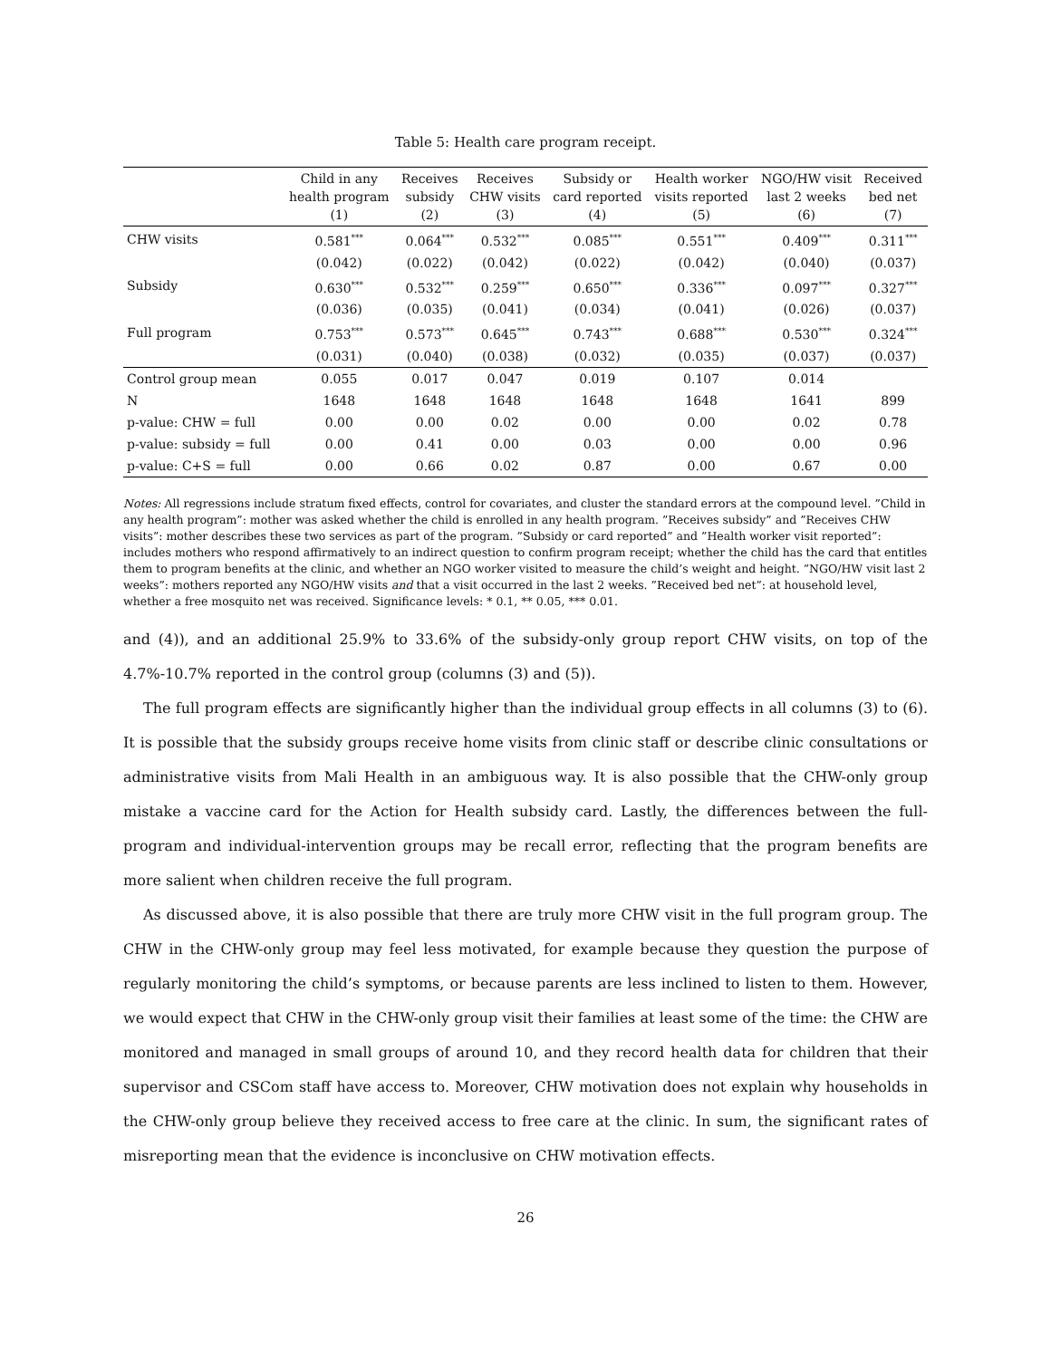Table 5: Health care program receipt.
| | Child in any health program (1) | Receives subsidy (2) | Receives CHW visits (3) | Subsidy or card reported (4) | Health worker visits reported (5) | NGO/HW visit last 2 weeks (6) | Received bed net (7) |
| --- | --- | --- | --- | --- | --- | --- | --- |
| CHW visits | 0.581<sup>***</sup> | 0.064<sup>***</sup> | 0.532<sup>***</sup> | 0.085<sup>***</sup> | 0.551<sup>***</sup> | 0.409<sup>***</sup> | 0.311<sup>***</sup> |
| | (0.042) | (0.022) | (0.042) | (0.022) | (0.042) | (0.040) | (0.037) |
| Subsidy | 0.630<sup>***</sup> | 0.532<sup>***</sup> | 0.259<sup>***</sup> | 0.650<sup>***</sup> | 0.336<sup>***</sup> | 0.097<sup>***</sup> | 0.327<sup>***</sup> |
| | (0.036) | (0.035) | (0.041) | (0.034) | (0.041) | (0.026) | (0.037) |
| Full program | 0.753<sup>***</sup> | 0.573<sup>***</sup> | 0.645<sup>***</sup> | 0.743<sup>***</sup> | 0.688<sup>***</sup> | 0.530<sup>***</sup> | 0.324<sup>***</sup> |
| | (0.031) | (0.040) | (0.038) | (0.032) | (0.035) | (0.037) | (0.037) |
| Control group mean | 0.055 | 0.017 | 0.047 | 0.019 | 0.107 | 0.014 | |
| N | 1648 | 1648 | 1648 | 1648 | 1648 | 1641 | 899 |
| p-value: CHW = full | 0.00 | 0.00 | 0.02 | 0.00 | 0.00 | 0.02 | 0.78 |
| p-value: subsidy = full | 0.00 | 0.41 | 0.00 | 0.03 | 0.00 | 0.00 | 0.96 |
| p-value: C+S = full | 0.00 | 0.66 | 0.02 | 0.87 | 0.00 | 0.67 | 0.00 |
Notes: All regressions include stratum fixed effects, control for covariates, and cluster the standard errors at the compound level. ”Child in any health program”: mother was asked whether the child is enrolled in any health program. ”Receives subsidy” and ”Receives CHW visits”: mother describes these two services as part of the program. ”Subsidy or card reported” and ”Health worker visit reported”: includes mothers who respond affirmatively to an indirect question to confirm program receipt; whether the child has the card that entitles them to program benefits at the clinic, and whether an NGO worker visited to measure the child’s weight and height. ”NGO/HW visit last 2 weeks”: mothers reported any NGO/HW visits and that a visit occurred in the last 2 weeks. ”Received bed net”: at household level, whether a free mosquito net was received. Significance levels: * 0.1, ** 0.05, *** 0.01.
and (4)), and an additional 25.9% to 33.6% of the subsidy-only group report CHW visits, on top of the 4.7%-10.7% reported in the control group (columns (3) and (5)).
The full program effects are significantly higher than the individual group effects in all columns (3) to (6). It is possible that the subsidy groups receive home visits from clinic staff or describe clinic consultations or administrative visits from Mali Health in an ambiguous way. It is also possible that the CHW-only group mistake a vaccine card for the Action for Health subsidy card. Lastly, the differences between the full-program and individual-intervention groups may be recall error, reflecting that the program benefits are more salient when children receive the full program.
As discussed above, it is also possible that there are truly more CHW visit in the full program group. The CHW in the CHW-only group may feel less motivated, for example because they question the purpose of regularly monitoring the child’s symptoms, or because parents are less inclined to listen to them. However, we would expect that CHW in the CHW-only group visit their families at least some of the time: the CHW are monitored and managed in small groups of around 10, and they record health data for children that their supervisor and CSCom staff have access to. Moreover, CHW motivation does not explain why households in the CHW-only group believe they received access to free care at the clinic. In sum, the significant rates of misreporting mean that the evidence is inconclusive on CHW motivation effects.
26